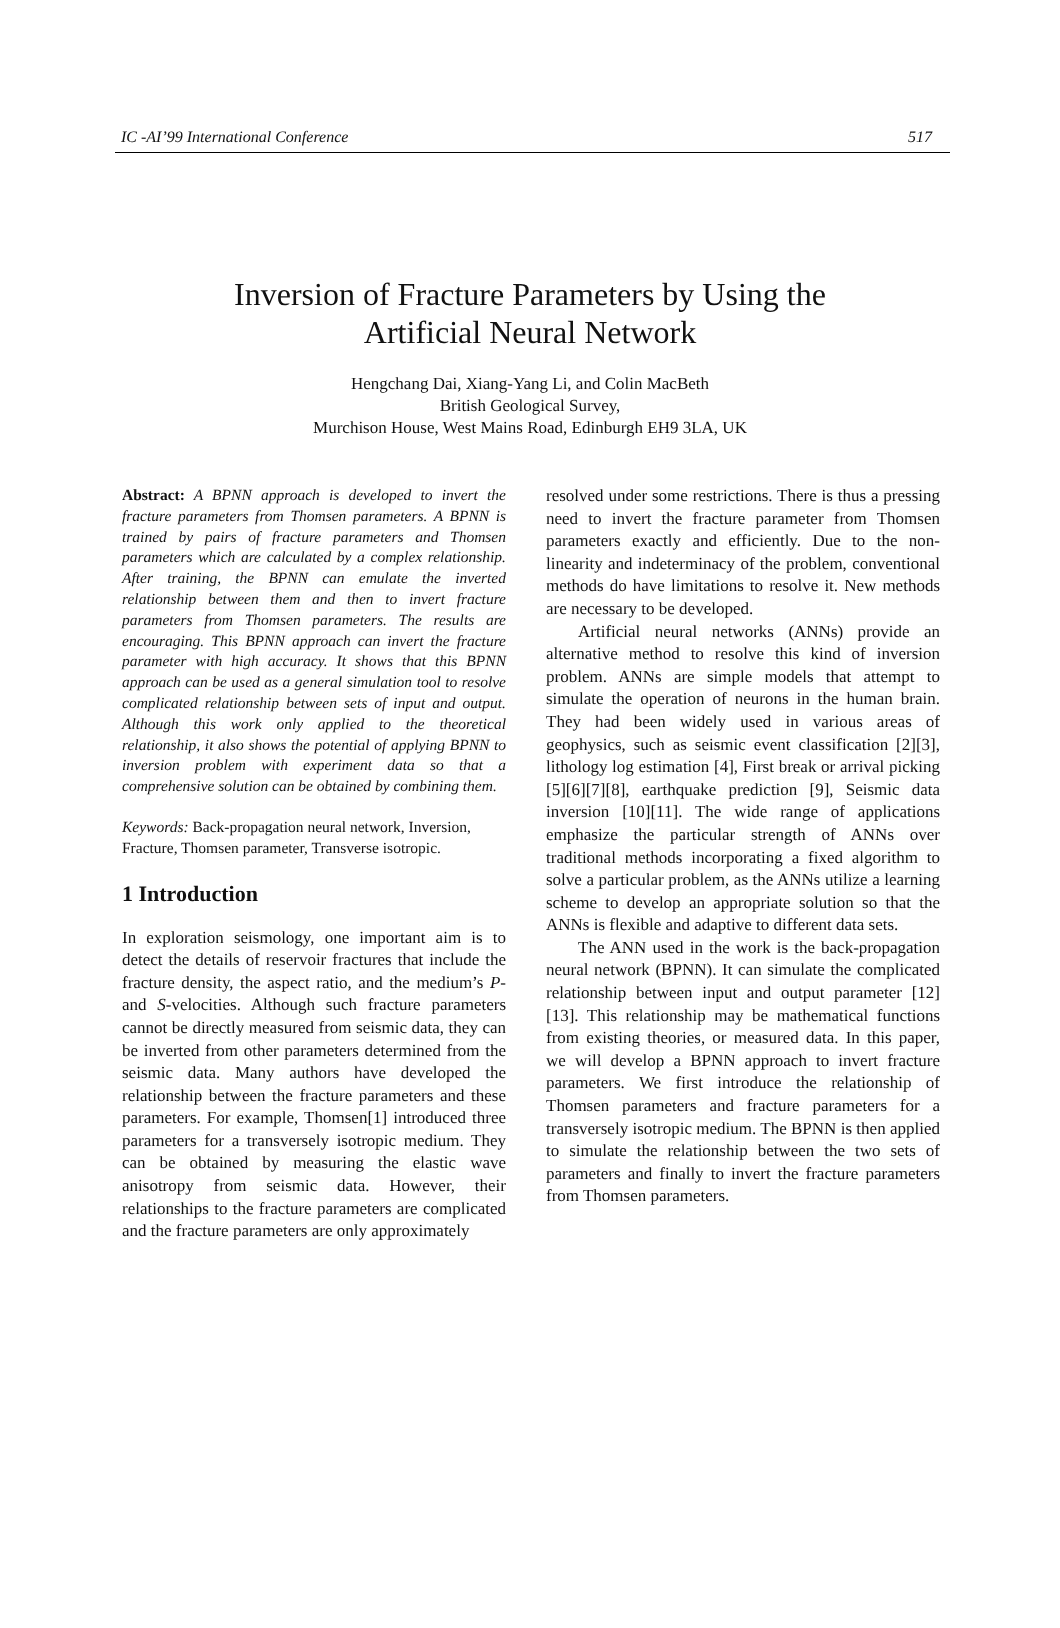IC -AI’99 International Conference 517
Inversion of Fracture Parameters by Using the
Artificial Neural Network
Hengchang Dai, Xiang-Yang Li, and Colin MacBeth
British Geological Survey,
Murchison House, West Mains Road, Edinburgh EH9 3LA, UK
Abstract: A BPNN approach is developed to invert the fracture parameters from Thomsen parameters. A BPNN is trained by pairs of fracture parameters and Thomsen parameters which are calculated by a complex relationship. After training, the BPNN can emulate the inverted relationship between them and then to invert fracture parameters from Thomsen parameters. The results are encouraging. This BPNN approach can invert the fracture parameter with high accuracy. It shows that this BPNN approach can be used as a general simulation tool to resolve complicated relationship between sets of input and output. Although this work only applied to the theoretical relationship, it also shows the potential of applying BPNN to inversion problem with experiment data so that a comprehensive solution can be obtained by combining them.
Keywords: Back-propagation neural network, Inversion, Fracture, Thomsen parameter, Transverse isotropic.
1 Introduction
In exploration seismology, one important aim is to detect the details of reservoir fractures that include the fracture density, the aspect ratio, and the medium’s P- and S-velocities. Although such fracture parameters cannot be directly measured from seismic data, they can be inverted from other parameters determined from the seismic data. Many authors have developed the relationship between the fracture parameters and these parameters. For example, Thomsen[1] introduced three parameters for a transversely isotropic medium. They can be obtained by measuring the elastic wave anisotropy from seismic data. However, their relationships to the fracture parameters are complicated and the fracture parameters are only approximately
resolved under some restrictions. There is thus a pressing need to invert the fracture parameter from Thomsen parameters exactly and efficiently. Due to the non-linearity and indeterminacy of the problem, conventional methods do have limitations to resolve it. New methods are necessary to be developed.
Artificial neural networks (ANNs) provide an alternative method to resolve this kind of inversion problem. ANNs are simple models that attempt to simulate the operation of neurons in the human brain. They had been widely used in various areas of geophysics, such as seismic event classification [2][3], lithology log estimation [4], First break or arrival picking [5][6][7][8], earthquake prediction [9], Seismic data inversion [10][11]. The wide range of applications emphasize the particular strength of ANNs over traditional methods incorporating a fixed algorithm to solve a particular problem, as the ANNs utilize a learning scheme to develop an appropriate solution so that the ANNs is flexible and adaptive to different data sets.
The ANN used in the work is the back-propagation neural network (BPNN). It can simulate the complicated relationship between input and output parameter [12][13]. This relationship may be mathematical functions from existing theories, or measured data. In this paper, we will develop a BPNN approach to invert fracture parameters. We first introduce the relationship of Thomsen parameters and fracture parameters for a transversely isotropic medium. The BPNN is then applied to simulate the relationship between the two sets of parameters and finally to invert the fracture parameters from Thomsen parameters.